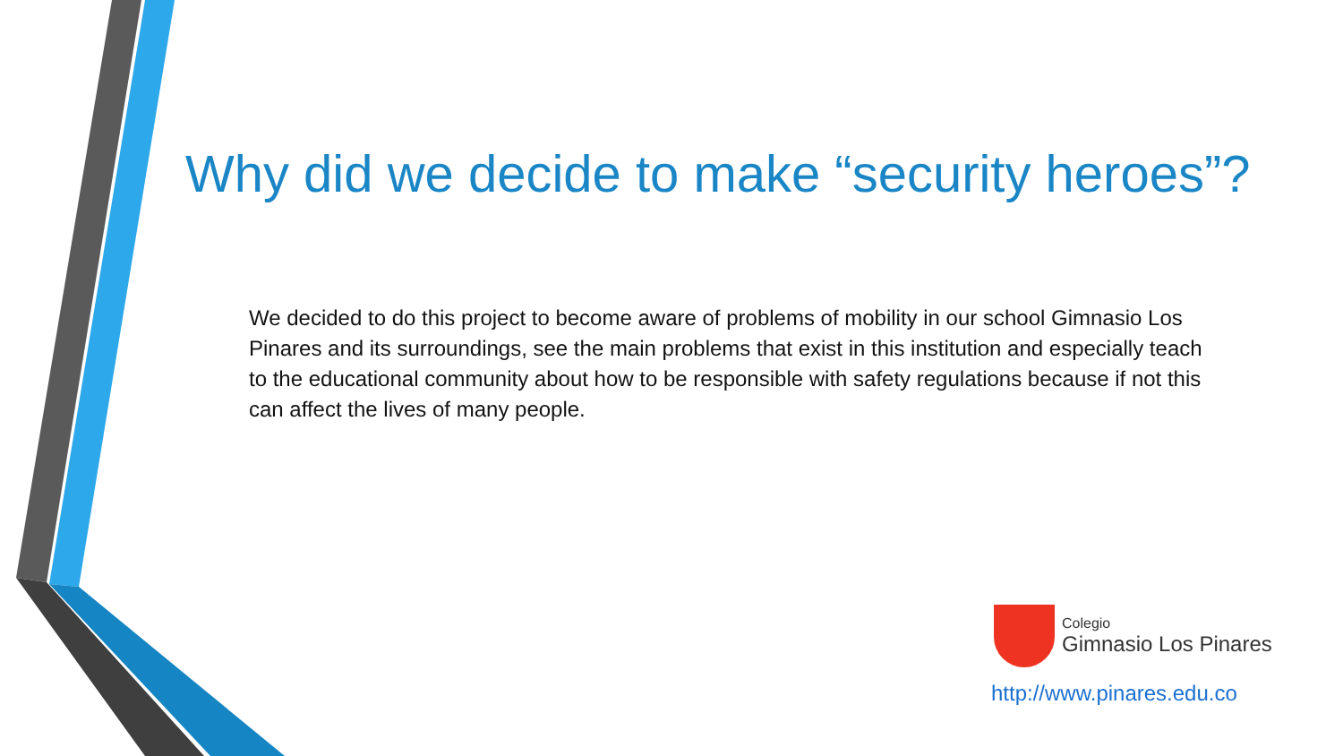Why did we decide to make “security heroes”?
We decided to do this project to become aware of problems of mobility in our school Gimnasio Los Pinares and its surroundings, see the main problems that exist in this institution and especially teach to the educational community about how to be responsible with safety regulations because if not this can affect the lives of many people.
Colegio
Gimnasio Los Pinares
http://www.pinares.edu.co